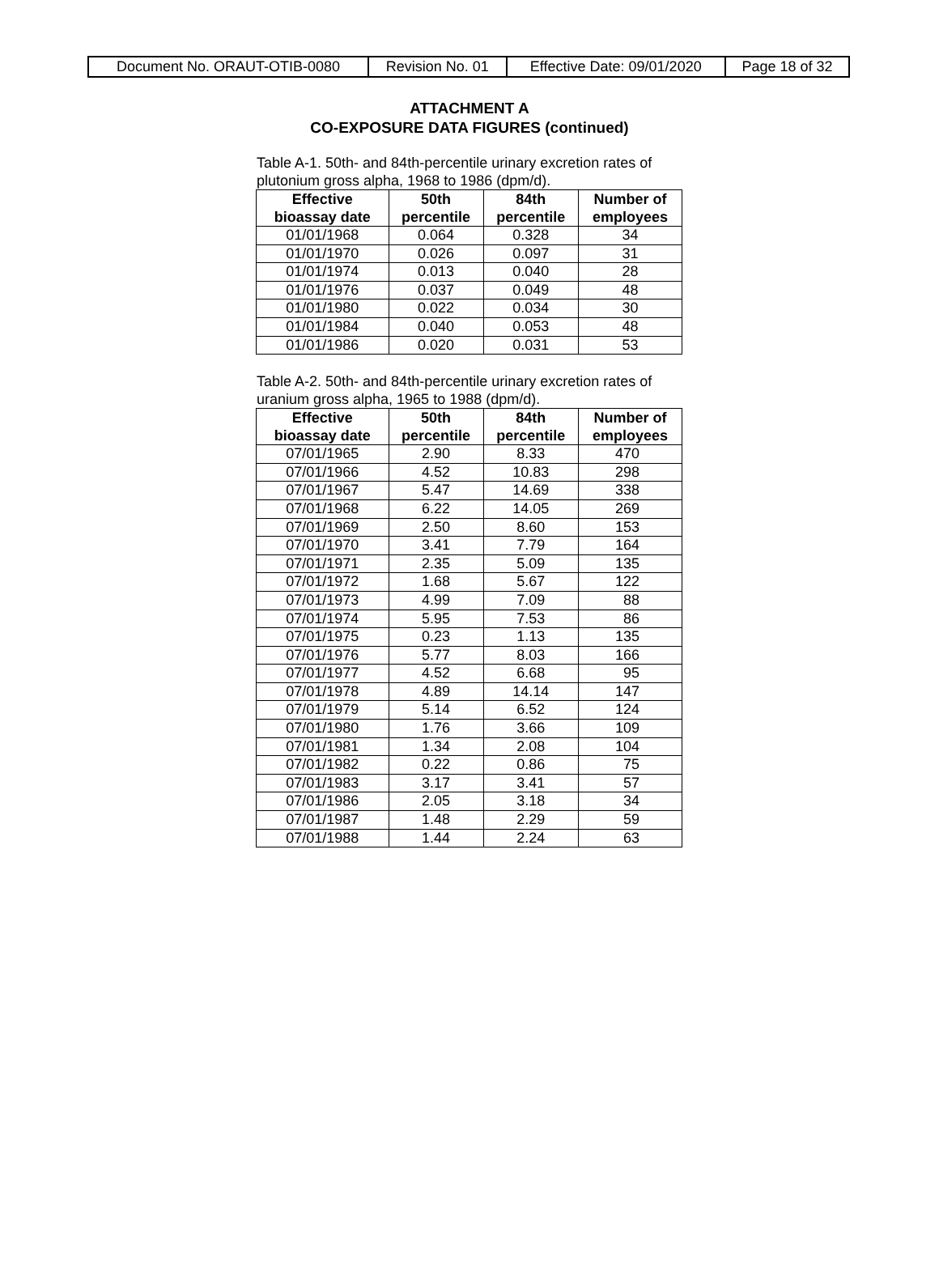| Document No. ORAUT-OTIB-0080 | Revision No. 01 | Effective Date: 09/01/2020 | Page 18 of 32 |
ATTACHMENT A
CO-EXPOSURE DATA FIGURES (continued)
Table A-1. 50th- and 84th-percentile urinary excretion rates of plutonium gross alpha, 1968 to 1986 (dpm/d).
| Effective bioassay date | 50th percentile | 84th percentile | Number of employees |
| --- | --- | --- | --- |
| 01/01/1968 | 0.064 | 0.328 | 34 |
| 01/01/1970 | 0.026 | 0.097 | 31 |
| 01/01/1974 | 0.013 | 0.040 | 28 |
| 01/01/1976 | 0.037 | 0.049 | 48 |
| 01/01/1980 | 0.022 | 0.034 | 30 |
| 01/01/1984 | 0.040 | 0.053 | 48 |
| 01/01/1986 | 0.020 | 0.031 | 53 |
Table A-2. 50th- and 84th-percentile urinary excretion rates of uranium gross alpha, 1965 to 1988 (dpm/d).
| Effective bioassay date | 50th percentile | 84th percentile | Number of employees |
| --- | --- | --- | --- |
| 07/01/1965 | 2.90 | 8.33 | 470 |
| 07/01/1966 | 4.52 | 10.83 | 298 |
| 07/01/1967 | 5.47 | 14.69 | 338 |
| 07/01/1968 | 6.22 | 14.05 | 269 |
| 07/01/1969 | 2.50 | 8.60 | 153 |
| 07/01/1970 | 3.41 | 7.79 | 164 |
| 07/01/1971 | 2.35 | 5.09 | 135 |
| 07/01/1972 | 1.68 | 5.67 | 122 |
| 07/01/1973 | 4.99 | 7.09 | 88 |
| 07/01/1974 | 5.95 | 7.53 | 86 |
| 07/01/1975 | 0.23 | 1.13 | 135 |
| 07/01/1976 | 5.77 | 8.03 | 166 |
| 07/01/1977 | 4.52 | 6.68 | 95 |
| 07/01/1978 | 4.89 | 14.14 | 147 |
| 07/01/1979 | 5.14 | 6.52 | 124 |
| 07/01/1980 | 1.76 | 3.66 | 109 |
| 07/01/1981 | 1.34 | 2.08 | 104 |
| 07/01/1982 | 0.22 | 0.86 | 75 |
| 07/01/1983 | 3.17 | 3.41 | 57 |
| 07/01/1986 | 2.05 | 3.18 | 34 |
| 07/01/1987 | 1.48 | 2.29 | 59 |
| 07/01/1988 | 1.44 | 2.24 | 63 |